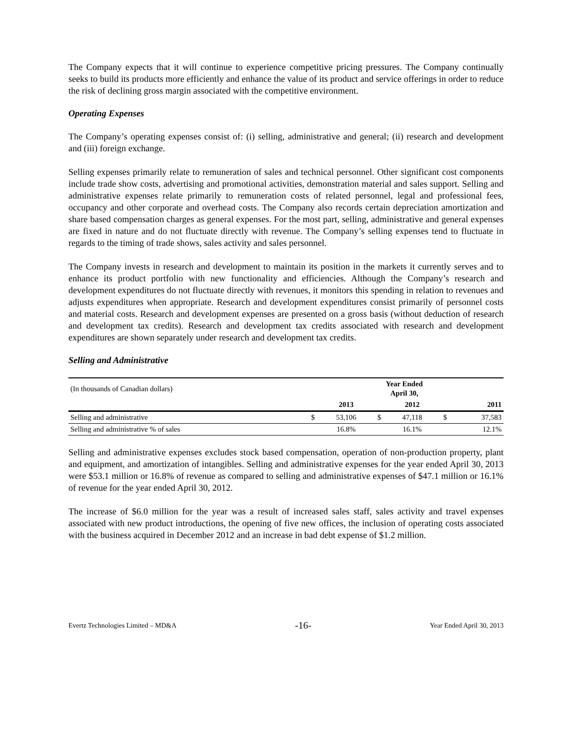The Company expects that it will continue to experience competitive pricing pressures. The Company continually seeks to build its products more efficiently and enhance the value of its product and service offerings in order to reduce the risk of declining gross margin associated with the competitive environment.
Operating Expenses
The Company’s operating expenses consist of: (i) selling, administrative and general; (ii) research and development and (iii) foreign exchange.
Selling expenses primarily relate to remuneration of sales and technical personnel. Other significant cost components include trade show costs, advertising and promotional activities, demonstration material and sales support. Selling and administrative expenses relate primarily to remuneration costs of related personnel, legal and professional fees, occupancy and other corporate and overhead costs. The Company also records certain depreciation amortization and share based compensation charges as general expenses. For the most part, selling, administrative and general expenses are fixed in nature and do not fluctuate directly with revenue. The Company’s selling expenses tend to fluctuate in regards to the timing of trade shows, sales activity and sales personnel.
The Company invests in research and development to maintain its position in the markets it currently serves and to enhance its product portfolio with new functionality and efficiencies. Although the Company’s research and development expenditures do not fluctuate directly with revenues, it monitors this spending in relation to revenues and adjusts expenditures when appropriate. Research and development expenditures consist primarily of personnel costs and material costs. Research and development expenses are presented on a gross basis (without deduction of research and development tax credits). Research and development tax credits associated with research and development expenditures are shown separately under research and development tax credits.
Selling and Administrative
| (In thousands of Canadian dollars) | Year Ended April 30, | | | | | |
| | | 2013 | | 2012 | | 2011 |
| Selling and administrative | $ | 53,106 | $ | 47,118 | $ | 37,583 |
| Selling and administrative % of sales | | 16.8% | | 16.1% | | 12.1% |
Selling and administrative expenses excludes stock based compensation, operation of non-production property, plant and equipment, and amortization of intangibles. Selling and administrative expenses for the year ended April 30, 2013 were $53.1 million or 16.8% of revenue as compared to selling and administrative expenses of $47.1 million or 16.1% of revenue for the year ended April 30, 2012.
The increase of $6.0 million for the year was a result of increased sales staff, sales activity and travel expenses associated with new product introductions, the opening of five new offices, the inclusion of operating costs associated with the business acquired in December 2012 and an increase in bad debt expense of $1.2 million.
Evertz Technologies Limited – MD&A -16- Year Ended April 30, 2013